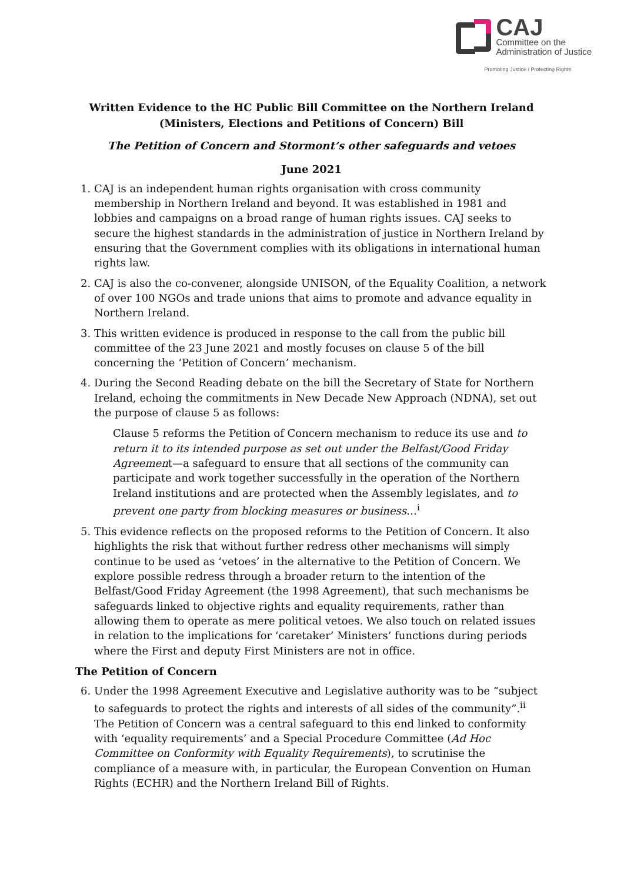CAJ
Committee on the
Administration of Justice
Promoting Justice / Protecting Rights
Written Evidence to the HC Public Bill Committee on the Northern Ireland
(Ministers, Elections and Petitions of Concern) Bill
The Petition of Concern and Stormont’s other safeguards and vetoes
June 2021
1. CAJ is an independent human rights organisation with cross community membership in Northern Ireland and beyond. It was established in 1981 and lobbies and campaigns on a broad range of human rights issues. CAJ seeks to secure the highest standards in the administration of justice in Northern Ireland by ensuring that the Government complies with its obligations in international human rights law.
2. CAJ is also the co-convener, alongside UNISON, of the Equality Coalition, a network of over 100 NGOs and trade unions that aims to promote and advance equality in Northern Ireland.
3. This written evidence is produced in response to the call from the public bill committee of the 23 June 2021 and mostly focuses on clause 5 of the bill concerning the ‘Petition of Concern’ mechanism.
4. During the Second Reading debate on the bill the Secretary of State for Northern Ireland, echoing the commitments in New Decade New Approach (NDNA), set out the purpose of clause 5 as follows:
Clause 5 reforms the Petition of Concern mechanism to reduce its use and to return it to its intended purpose as set out under the Belfast/Good Friday Agreement—a safeguard to ensure that all sections of the community can participate and work together successfully in the operation of the Northern Ireland institutions and are protected when the Assembly legislates, and to prevent one party from blocking measures or business…<sup>i</sup>
5. This evidence reflects on the proposed reforms to the Petition of Concern. It also highlights the risk that without further redress other mechanisms will simply continue to be used as ‘vetoes’ in the alternative to the Petition of Concern. We explore possible redress through a broader return to the intention of the Belfast/Good Friday Agreement (the 1998 Agreement), that such mechanisms be safeguards linked to objective rights and equality requirements, rather than allowing them to operate as mere political vetoes. We also touch on related issues in relation to the implications for ‘caretaker’ Ministers’ functions during periods where the First and deputy First Ministers are not in office.
The Petition of Concern
6. Under the 1998 Agreement Executive and Legislative authority was to be “subject to safeguards to protect the rights and interests of all sides of the community”.<sup>ii</sup> The Petition of Concern was a central safeguard to this end linked to conformity with ‘equality requirements’ and a Special Procedure Committee (Ad Hoc Committee on Conformity with Equality Requirements), to scrutinise the compliance of a measure with, in particular, the European Convention on Human Rights (ECHR) and the Northern Ireland Bill of Rights.